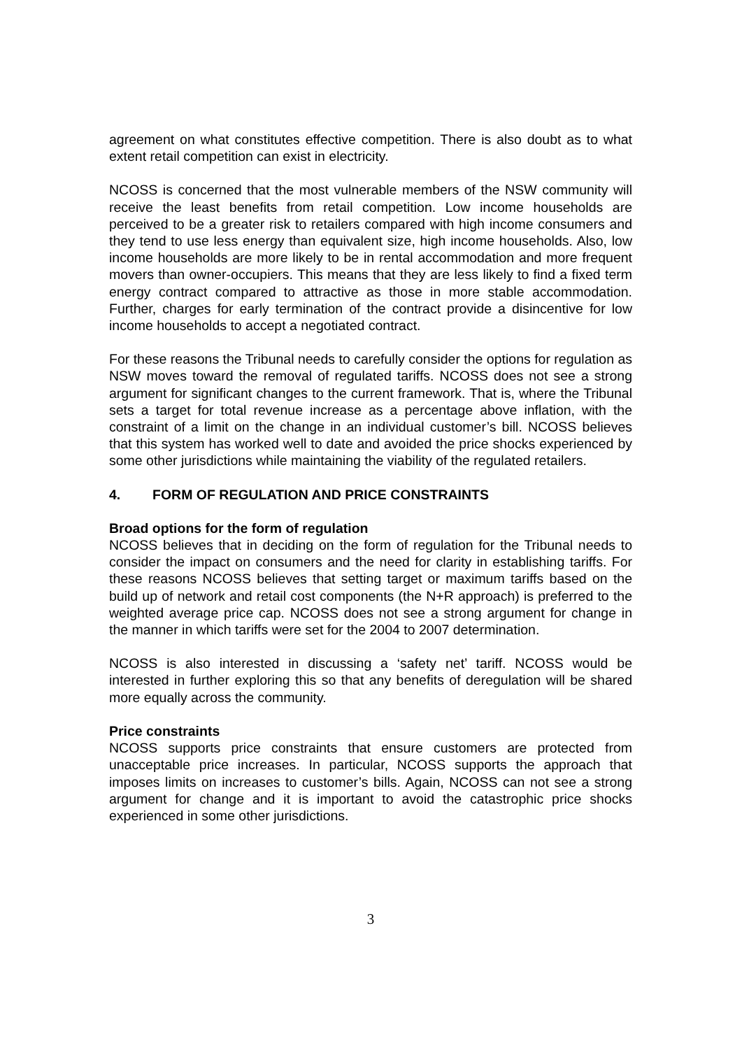agreement on what constitutes effective competition. There is also doubt as to what extent retail competition can exist in electricity.
NCOSS is concerned that the most vulnerable members of the NSW community will receive the least benefits from retail competition. Low income households are perceived to be a greater risk to retailers compared with high income consumers and they tend to use less energy than equivalent size, high income households. Also, low income households are more likely to be in rental accommodation and more frequent movers than owner-occupiers. This means that they are less likely to find a fixed term energy contract compared to attractive as those in more stable accommodation. Further, charges for early termination of the contract provide a disincentive for low income households to accept a negotiated contract.
For these reasons the Tribunal needs to carefully consider the options for regulation as NSW moves toward the removal of regulated tariffs. NCOSS does not see a strong argument for significant changes to the current framework. That is, where the Tribunal sets a target for total revenue increase as a percentage above inflation, with the constraint of a limit on the change in an individual customer’s bill. NCOSS believes that this system has worked well to date and avoided the price shocks experienced by some other jurisdictions while maintaining the viability of the regulated retailers.
4. FORM OF REGULATION AND PRICE CONSTRAINTS
Broad options for the form of regulation
NCOSS believes that in deciding on the form of regulation for the Tribunal needs to consider the impact on consumers and the need for clarity in establishing tariffs. For these reasons NCOSS believes that setting target or maximum tariffs based on the build up of network and retail cost components (the N+R approach) is preferred to the weighted average price cap. NCOSS does not see a strong argument for change in the manner in which tariffs were set for the 2004 to 2007 determination.
NCOSS is also interested in discussing a ‘safety net’ tariff. NCOSS would be interested in further exploring this so that any benefits of deregulation will be shared more equally across the community.
Price constraints
NCOSS supports price constraints that ensure customers are protected from unacceptable price increases. In particular, NCOSS supports the approach that imposes limits on increases to customer’s bills. Again, NCOSS can not see a strong argument for change and it is important to avoid the catastrophic price shocks experienced in some other jurisdictions.
3